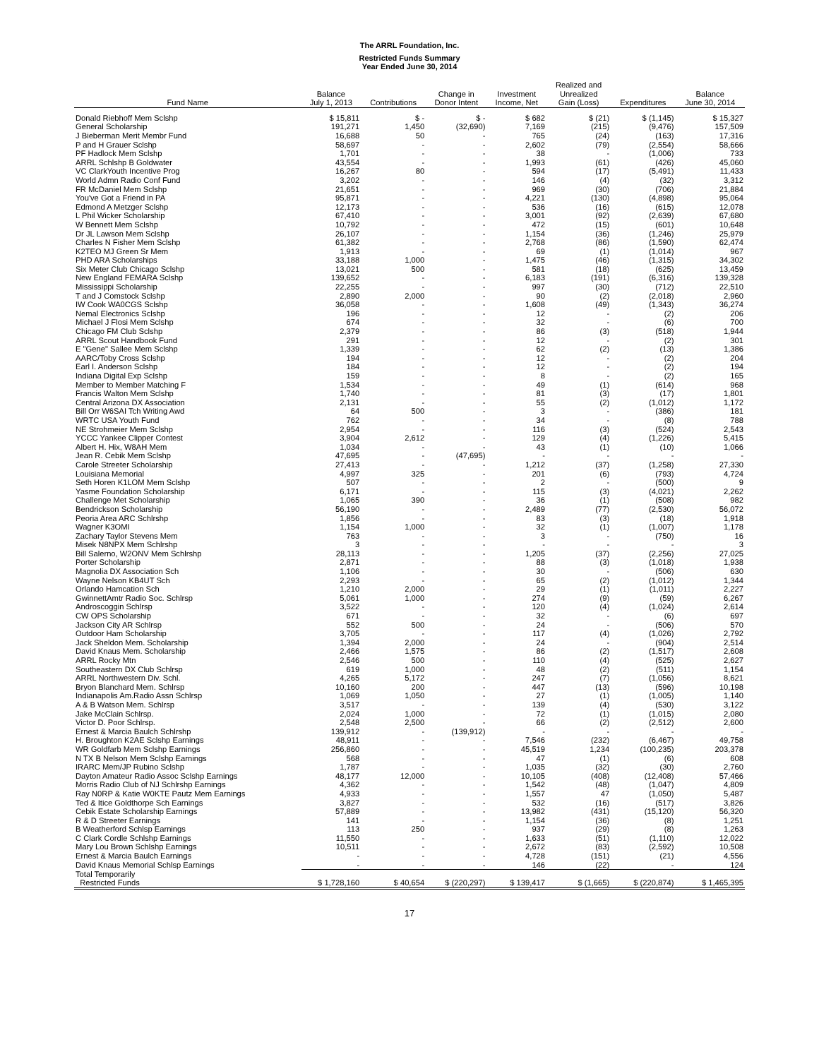The ARRL Foundation, Inc.
Restricted Funds Summary
Year Ended June 30, 2014
| Fund Name | Balance July 1, 2013 | Contributions | Change in Donor Intent | Investment Income, Net | Realized and Unrealized Gain (Loss) | Expenditures | Balance June 30, 2014 |
| --- | --- | --- | --- | --- | --- | --- | --- |
| Donald Riebhoff Mem Sclshp | $ 15,811 | $ - | $ - | $ 682 | $ (21) | $ (1,145) | $ 15,327 |
| General Scholarship | 191,271 | 1,450 | (32,690) | 7,169 | (215) | (9,476) | 157,509 |
| J Bieberman Merit Membr Fund | 16,688 | 50 | - | 765 | (24) | (163) | 17,316 |
| P and H Grauer Sclshp | 58,697 | - | - | 2,602 | (79) | (2,554) | 58,666 |
| PF Hadlock Mem Sclshp | 1,701 | - | - | 38 | - | (1,006) | 733 |
| ARRL Schlshp B Goldwater | 43,554 | - | - | 1,993 | (61) | (426) | 45,060 |
| VC ClarkYouth Incentive Prog | 16,267 | 80 | - | 594 | (17) | (5,491) | 11,433 |
| World Admn Radio Conf Fund | 3,202 | - | - | 146 | (4) | (32) | 3,312 |
| FR McDaniel Mem Sclshp | 21,651 | - | - | 969 | (30) | (706) | 21,884 |
| You've Got a Friend in PA | 95,871 | - | - | 4,221 | (130) | (4,898) | 95,064 |
| Edmond A Metzger Sclshp | 12,173 | - | - | 536 | (16) | (615) | 12,078 |
| L Phil Wicker Scholarship | 67,410 | - | - | 3,001 | (92) | (2,639) | 67,680 |
| W Bennett Mem Sclshp | 10,792 | - | - | 472 | (15) | (601) | 10,648 |
| Dr JL Lawson Mem Sclshp | 26,107 | - | - | 1,154 | (36) | (1,246) | 25,979 |
| Charles N Fisher Mem Sclshp | 61,382 | - | - | 2,768 | (86) | (1,590) | 62,474 |
| K2TEO MJ Green Sr Mem | 1,913 | - | - | 69 | (1) | (1,014) | 967 |
| PHD ARA Scholarships | 33,188 | 1,000 | - | 1,475 | (46) | (1,315) | 34,302 |
| Six Meter Club Chicago Sclshp | 13,021 | 500 | - | 581 | (18) | (625) | 13,459 |
| New England FEMARA Sclshp | 139,652 | - | - | 6,183 | (191) | (6,316) | 139,328 |
| Mississippi Scholarship | 22,255 | - | - | 997 | (30) | (712) | 22,510 |
| T and J Comstock Sclshp | 2,890 | 2,000 | - | 90 | (2) | (2,018) | 2,960 |
| IW Cook WA0CGS Sclshp | 36,058 | - | - | 1,608 | (49) | (1,343) | 36,274 |
| Nemal Electronics Sclshp | 196 | - | - | 12 | - | (2) | 206 |
| Michael J Flosi Mem Sclshp | 674 | - | - | 32 | - | (6) | 700 |
| Chicago FM Club Sclshp | 2,379 | - | - | 86 | (3) | (518) | 1,944 |
| ARRL Scout Handbook Fund | 291 | - | - | 12 | - | (2) | 301 |
| E "Gene" Sallee Mem Sclshp | 1,339 | - | - | 62 | (2) | (13) | 1,386 |
| AARC/Toby Cross Sclshp | 194 | - | - | 12 | - | (2) | 204 |
| Earl I. Anderson Sclshp | 184 | - | - | 12 | - | (2) | 194 |
| Indiana Digital Exp Sclshp | 159 | - | - | 8 | - | (2) | 165 |
| Member to Member Matching F | 1,534 | - | - | 49 | (1) | (614) | 968 |
| Francis Walton Mem Sclshp | 1,740 | - | - | 81 | (3) | (17) | 1,801 |
| Central Arizona DX Association | 2,131 | - | - | 55 | (2) | (1,012) | 1,172 |
| Bill Orr W6SAI Tch Writing Awd | 64 | 500 | - | 3 | - | (386) | 181 |
| WRTC USA Youth Fund | 762 | - | - | 34 | - | (8) | 788 |
| NE Strohmeier Mem Sclshp | 2,954 | - | - | 116 | (3) | (524) | 2,543 |
| YCCC Yankee Clipper Contest | 3,904 | 2,612 | - | 129 | (4) | (1,226) | 5,415 |
| Albert H. Hix, W8AH Mem | 1,034 | - | - | 43 | (1) | (10) | 1,066 |
| Jean R. Cebik Mem Sclshp | 47,695 | - | (47,695) | - | - | - | - |
| Carole Streeter Scholarship | 27,413 | - | - | 1,212 | (37) | (1,258) | 27,330 |
| Louisiana Memorial | 4,997 | 325 | - | 201 | (6) | (793) | 4,724 |
| Seth Horen K1LOM Mem Sclshp | 507 | - | - | 2 | - | (500) | 9 |
| Yasme Foundation Scholarship | 6,171 | - | - | 115 | (3) | (4,021) | 2,262 |
| Challenge Met Scholarship | 1,065 | 390 | - | 36 | (1) | (508) | 982 |
| Bendrickson Scholarship | 56,190 | - | - | 2,489 | (77) | (2,530) | 56,072 |
| Peoria Area ARC Schlrshp | 1,856 | - | - | 83 | (3) | (18) | 1,918 |
| Wagner K3OMI | 1,154 | 1,000 | - | 32 | (1) | (1,007) | 1,178 |
| Zachary Taylor Stevens Mem | 763 | - | - | 3 | - | (750) | 16 |
| Misek N8NPX Mem Schlrshp | 3 | - | - | - | - | - | 3 |
| Bill Salerno, W2ONV Mem Schlrshp | 28,113 | - | - | 1,205 | (37) | (2,256) | 27,025 |
| Porter Scholarship | 2,871 | - | - | 88 | (3) | (1,018) | 1,938 |
| Magnolia DX Association Sch | 1,106 | - | - | 30 | - | (506) | 630 |
| Wayne Nelson KB4UT Sch | 2,293 | - | - | 65 | (2) | (1,012) | 1,344 |
| Orlando Hamcation Sch | 1,210 | 2,000 | - | 29 | (1) | (1,011) | 2,227 |
| GwinnettAmtr Radio Soc. Schlrsp | 5,061 | 1,000 | - | 274 | (9) | (59) | 6,267 |
| Androscoggin Schlrsp | 3,522 | - | - | 120 | (4) | (1,024) | 2,614 |
| CW OPS Scholarship | 671 | - | - | 32 | - | (6) | 697 |
| Jackson City AR Schlrsp | 552 | 500 | - | 24 | - | (506) | 570 |
| Outdoor Ham Scholarship | 3,705 | - | - | 117 | (4) | (1,026) | 2,792 |
| Jack Sheldon Mem. Scholarship | 1,394 | 2,000 | - | 24 | - | (904) | 2,514 |
| David Knaus Mem. Scholarship | 2,466 | 1,575 | - | 86 | (2) | (1,517) | 2,608 |
| ARRL Rocky Mtn | 2,546 | 500 | - | 110 | (4) | (525) | 2,627 |
| Southeastern DX Club Schlrsp | 619 | 1,000 | - | 48 | (2) | (511) | 1,154 |
| ARRL Northwestern Div. Schl. | 4,265 | 5,172 | - | 247 | (7) | (1,056) | 8,621 |
| Bryon Blanchard Mem. Schlrsp | 10,160 | 200 | - | 447 | (13) | (596) | 10,198 |
| Indianapolis Am.Radio Assn Schlrsp | 1,069 | 1,050 | - | 27 | (1) | (1,005) | 1,140 |
| A & B Watson Mem. Schlrsp | 3,517 | - | - | 139 | (4) | (530) | 3,122 |
| Jake McClain Schlrsp. | 2,024 | 1,000 | - | 72 | (1) | (1,015) | 2,080 |
| Victor D. Poor Schlrsp. | 2,548 | 2,500 | - | 66 | (2) | (2,512) | 2,600 |
| Ernest & Marcia Baulch Schlrshp | 139,912 | - | (139,912) | - | - | - | - |
| H. Broughton K2AE Sclshp Earnings | 48,911 | - | - | 7,546 | (232) | (6,467) | 49,758 |
| WR Goldfarb Mem Sclshp Earnings | 256,860 | - | - | 45,519 | 1,234 | (100,235) | 203,378 |
| N TX B Nelson Mem Sclshp Earnings | 568 | - | - | 47 | (1) | (6) | 608 |
| IRARC Mem/JP Rubino Sclshp | 1,787 | - | - | 1,035 | (32) | (30) | 2,760 |
| Dayton Amateur Radio Assoc Sclshp Earnings | 48,177 | 12,000 | - | 10,105 | (408) | (12,408) | 57,466 |
| Morris Radio Club of NJ Schlrshp Earnings | 4,362 | - | - | 1,542 | (48) | (1,047) | 4,809 |
| Ray N0RP & Katie W0KTE Pautz Mem Earnings | 4,933 | - | - | 1,557 | 47 | (1,050) | 5,487 |
| Ted & Itice Goldthorpe Sch Earnings | 3,827 | - | - | 532 | (16) | (517) | 3,826 |
| Cebik Estate Scholarship Earnings | 57,889 | - | - | 13,982 | (431) | (15,120) | 56,320 |
| R & D Streeter Earnings | 141 | - | - | 1,154 | (36) | (8) | 1,251 |
| B Weatherford Schlsp Earnings | 113 | 250 | - | 937 | (29) | (8) | 1,263 |
| C Clark Cordle Schlshp Earnings | 11,550 | - | - | 1,633 | (51) | (1,110) | 12,022 |
| Mary Lou Brown Schlshp Earnings | 10,511 | - | - | 2,672 | (83) | (2,592) | 10,508 |
| Ernest & Marcia Baulch Earnings | - | - | - | 4,728 | (151) | (21) | 4,556 |
| David Knaus Memorial Schlsp Earnings | - | - | - | 146 | (22) | - | 124 |
| Total Temporarily Restricted Funds | $ 1,728,160 | $ 40,654 | $ (220,297) | $ 139,417 | $ (1,665) | $ (220,874) | $ 1,465,395 |
17